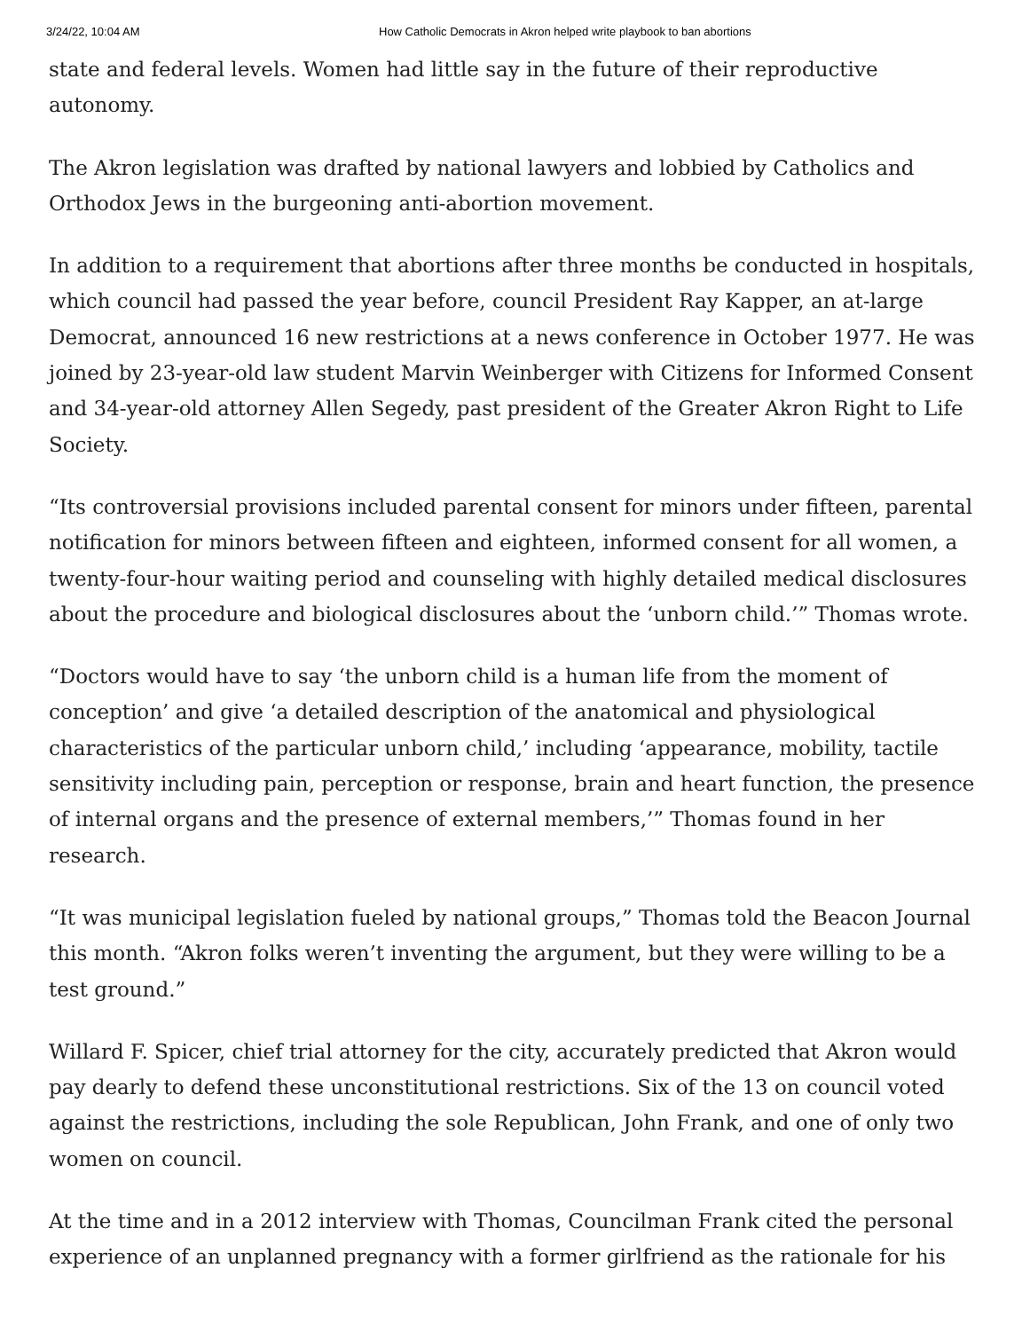3/24/22, 10:04 AM How Catholic Democrats in Akron helped write playbook to ban abortions
state and federal levels. Women had little say in the future of their reproductive autonomy.
The Akron legislation was drafted by national lawyers and lobbied by Catholics and Orthodox Jews in the burgeoning anti-abortion movement.
In addition to a requirement that abortions after three months be conducted in hospitals, which council had passed the year before, council President Ray Kapper, an at-large Democrat, announced 16 new restrictions at a news conference in October 1977. He was joined by 23-year-old law student Marvin Weinberger with Citizens for Informed Consent and 34-year-old attorney Allen Segedy, past president of the Greater Akron Right to Life Society.
“Its controversial provisions included parental consent for minors under fifteen, parental notification for minors between fifteen and eighteen, informed consent for all women, a twenty-four-hour waiting period and counseling with highly detailed medical disclosures about the procedure and biological disclosures about the ‘unborn child.’” Thomas wrote.
“Doctors would have to say ‘the unborn child is a human life from the moment of conception’ and give ‘a detailed description of the anatomical and physiological characteristics of the particular unborn child,’ including ‘appearance, mobility, tactile sensitivity including pain, perception or response, brain and heart function, the presence of internal organs and the presence of external members,’” Thomas found in her research.
“It was municipal legislation fueled by national groups,” Thomas told the Beacon Journal this month. “Akron folks weren’t inventing the argument, but they were willing to be a test ground.”
Willard F. Spicer, chief trial attorney for the city, accurately predicted that Akron would pay dearly to defend these unconstitutional restrictions. Six of the 13 on council voted against the restrictions, including the sole Republican, John Frank, and one of only two women on council.
At the time and in a 2012 interview with Thomas, Councilman Frank cited the personal experience of an unplanned pregnancy with a former girlfriend as the rationale for his